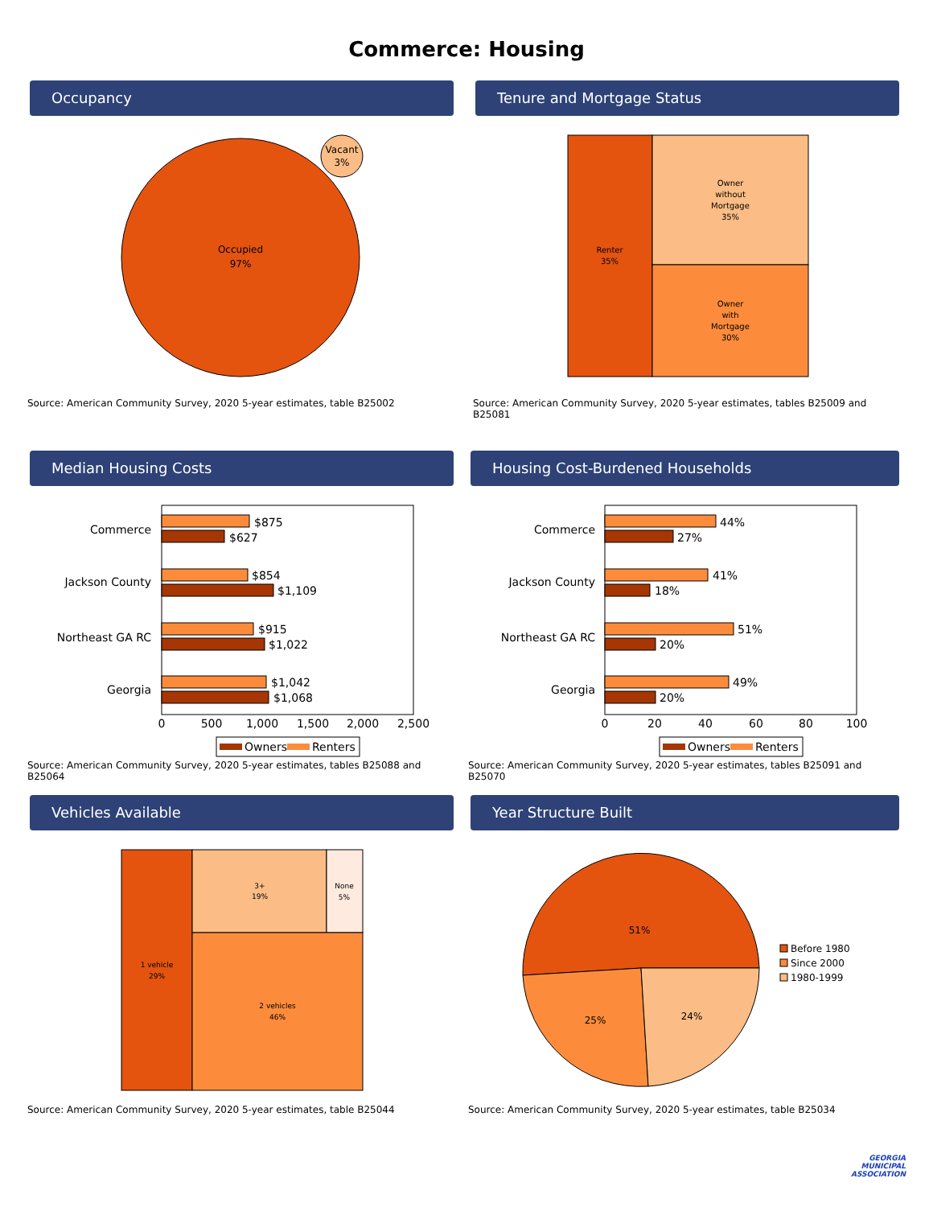Commerce: Housing
Occupancy
Occupied
97%
Vacant
3%
Source: American Community Survey, 2020 5-year estimates, table B25002
Tenure and Mortgage Status
Renter
35%
Owner
without
Mortgage
35%
Owner
with
Mortgage
30%
Source: American Community Survey, 2020 5-year estimates, tables B25009 and B25081
Median Housing Costs
Commerce
Jackson County
Northeast GA RC
Georgia
$875
$627
$854
$1,109
$915
$1,022
$1,042
$1,068
0
500
1,000
1,500
2,000
2,500
Owners
Renters
Source: American Community Survey, 2020 5-year estimates, tables B25088 and B25064
Housing Cost-Burdened Households
Commerce
Jackson County
Northeast GA RC
Georgia
44%
27%
41%
18%
51%
20%
49%
20%
0
20
40
60
80
100
Owners
Renters
Source: American Community Survey, 2020 5-year estimates, tables B25091 and B25070
Vehicles Available
3+
19%
None
5%
1 vehicle
29%
2 vehicles
46%
Source: American Community Survey, 2020 5-year estimates, table B25044
Year Structure Built
51%
25%
24%
Before 1980
Since 2000
1980-1999
Source: American Community Survey, 2020 5-year estimates, table B25034
GEORGIA
MUNICIPAL
ASSOCIATION